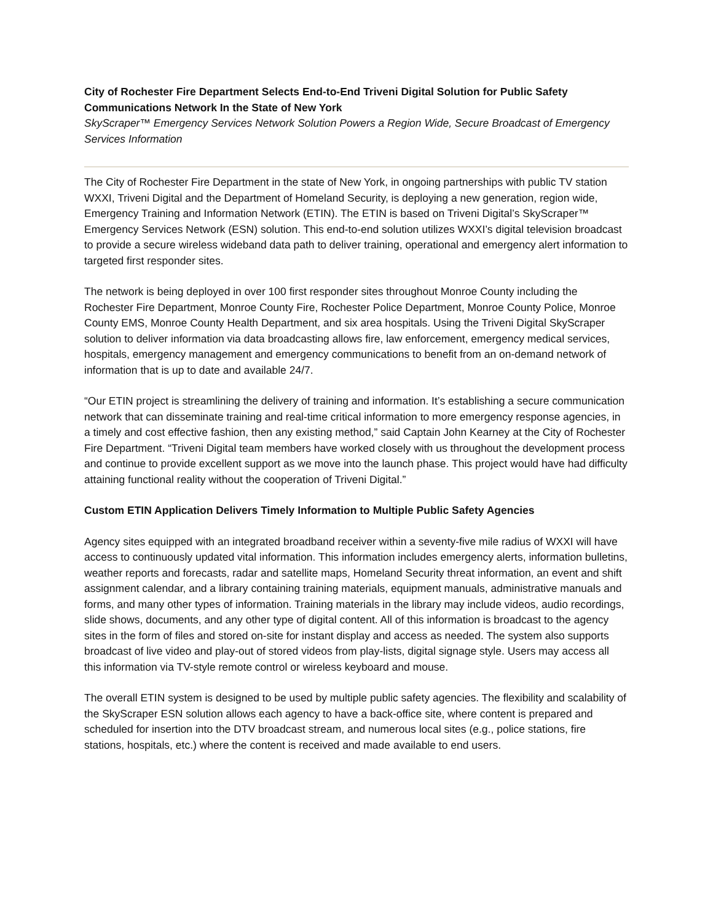City of Rochester Fire Department Selects End-to-End Triveni Digital Solution for Public Safety Communications Network In the State of New York
SkyScraper™ Emergency Services Network Solution Powers a Region Wide, Secure Broadcast of Emergency Services Information
The City of Rochester Fire Department in the state of New York, in ongoing partnerships with public TV station WXXI, Triveni Digital and the Department of Homeland Security, is deploying a new generation, region wide, Emergency Training and Information Network (ETIN). The ETIN is based on Triveni Digital’s SkyScraper™ Emergency Services Network (ESN) solution. This end-to-end solution utilizes WXXI’s digital television broadcast to provide a secure wireless wideband data path to deliver training, operational and emergency alert information to targeted first responder sites.
The network is being deployed in over 100 first responder sites throughout Monroe County including the Rochester Fire Department, Monroe County Fire, Rochester Police Department, Monroe County Police, Monroe County EMS, Monroe County Health Department, and six area hospitals. Using the Triveni Digital SkyScraper solution to deliver information via data broadcasting allows fire, law enforcement, emergency medical services, hospitals, emergency management and emergency communications to benefit from an on-demand network of information that is up to date and available 24/7.
“Our ETIN project is streamlining the delivery of training and information. It’s establishing a secure communication network that can disseminate training and real-time critical information to more emergency response agencies, in a timely and cost effective fashion, then any existing method,” said Captain John Kearney at the City of Rochester Fire Department. “Triveni Digital team members have worked closely with us throughout the development process and continue to provide excellent support as we move into the launch phase. This project would have had difficulty attaining functional reality without the cooperation of Triveni Digital.”
Custom ETIN Application Delivers Timely Information to Multiple Public Safety Agencies
Agency sites equipped with an integrated broadband receiver within a seventy-five mile radius of WXXI will have access to continuously updated vital information. This information includes emergency alerts, information bulletins, weather reports and forecasts, radar and satellite maps, Homeland Security threat information, an event and shift assignment calendar, and a library containing training materials, equipment manuals, administrative manuals and forms, and many other types of information. Training materials in the library may include videos, audio recordings, slide shows, documents, and any other type of digital content. All of this information is broadcast to the agency sites in the form of files and stored on-site for instant display and access as needed. The system also supports broadcast of live video and play-out of stored videos from play-lists, digital signage style. Users may access all this information via TV-style remote control or wireless keyboard and mouse.
The overall ETIN system is designed to be used by multiple public safety agencies. The flexibility and scalability of the SkyScraper ESN solution allows each agency to have a back-office site, where content is prepared and scheduled for insertion into the DTV broadcast stream, and numerous local sites (e.g., police stations, fire stations, hospitals, etc.) where the content is received and made available to end users.